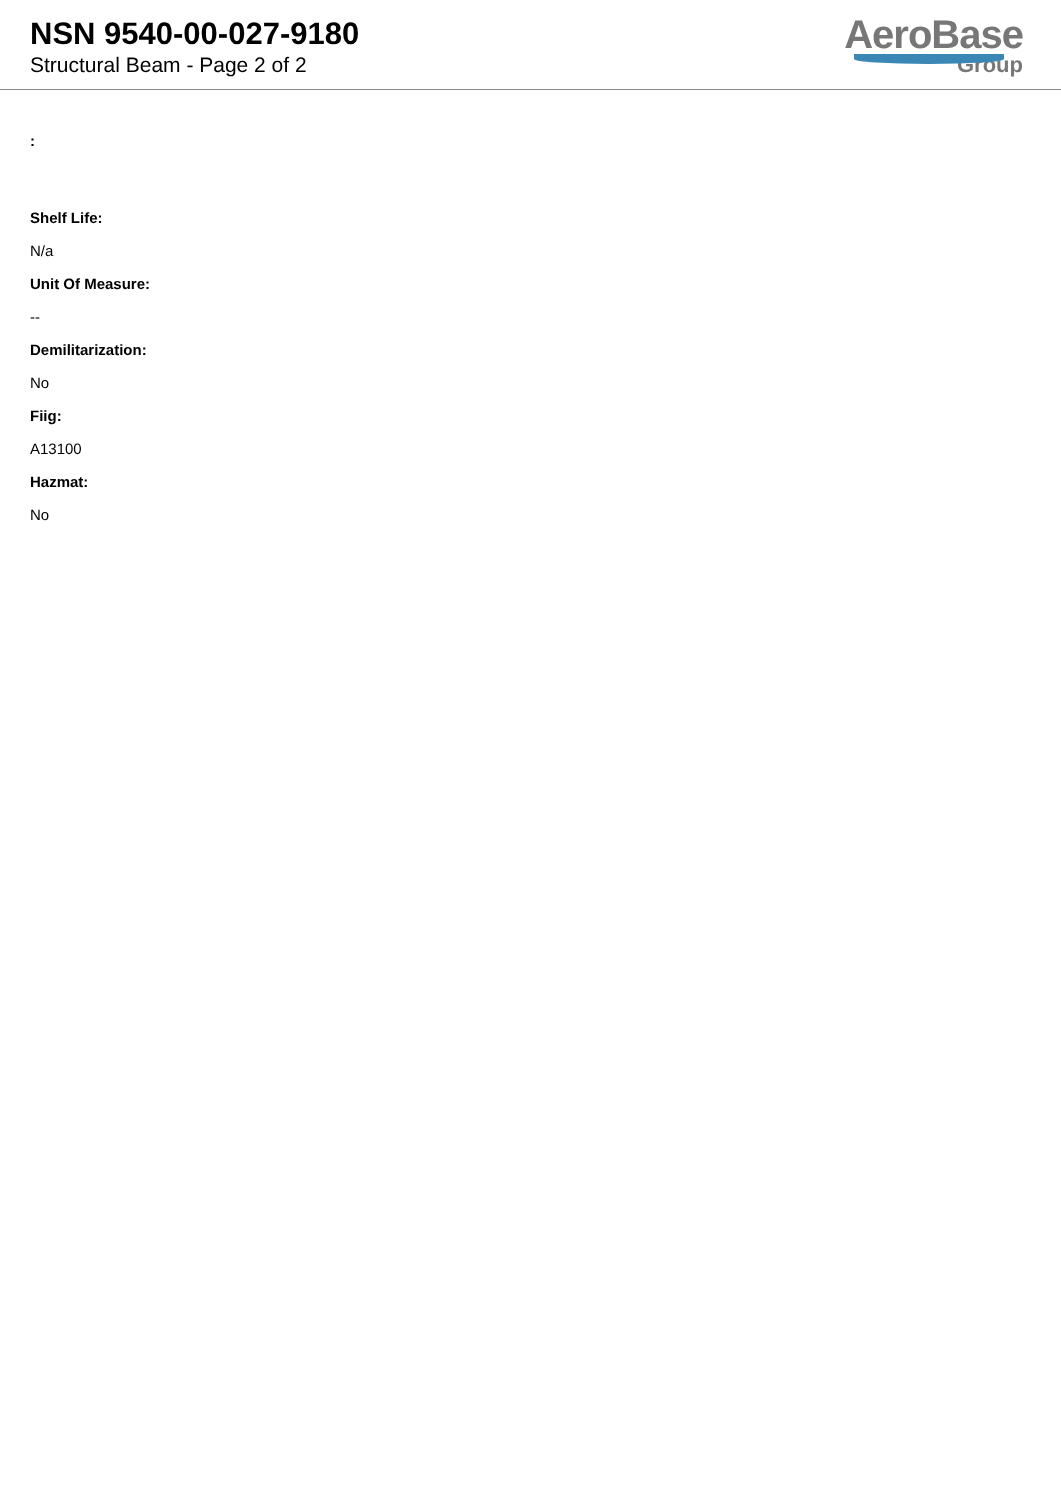NSN 9540-00-027-9180
Structural Beam - Page 2 of 2
AeroBase
Group
:
Shelf Life:
N/a
Unit Of Measure:
--
Demilitarization:
No
Fiig:
A13100
Hazmat:
No